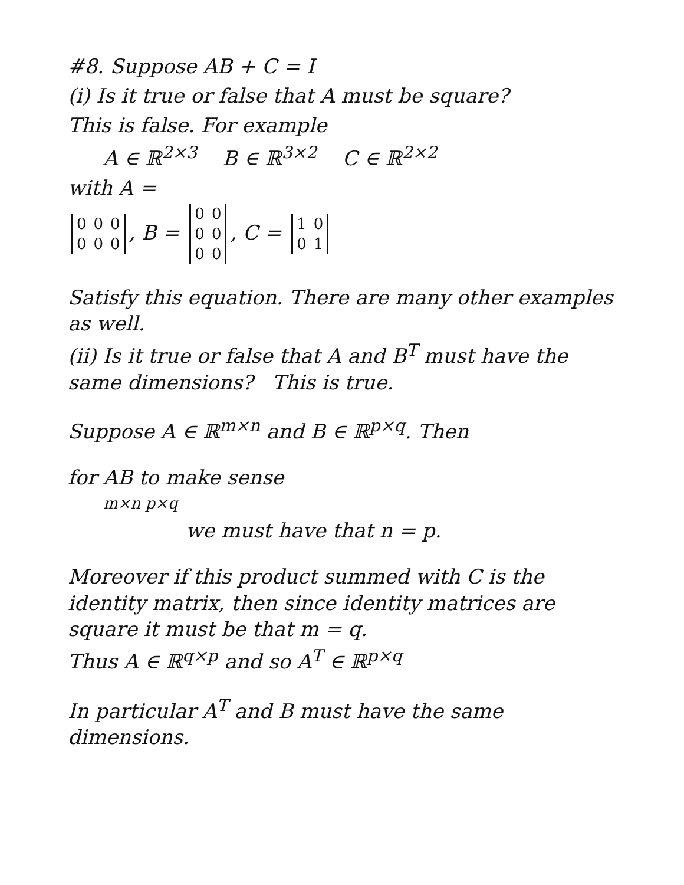#8. Suppose AB + C = I
(i) Is it true or false that A must be square?
This is false. For example
A ∈ ℝ<sup>2×3</sup> B ∈ ℝ<sup>3×2</sup> C ∈ ℝ<sup>2×2</sup>
with A =
| 0 | 0 | 0 |
| 0 | 0 | 0 |
, B =
| 0 | 0 |
| 0 | 0 |
| 0 | 0 |
, C =
| 1 | 0 |
| 0 | 1 |
Satisfy this equation. There are many other examples as well.
(ii) Is it true or false that A and B<sup>T</sup> must have the same dimensions? This is true.
Suppose A ∈ ℝ<sup>m×n</sup> and B ∈ ℝ<sup>p×q</sup>. Then
for AB to make sense
m×n p×q
we must have that n = p.
Moreover if this product summed with C is the identity matrix, then since identity matrices are square it must be that m = q.
Thus A ∈ ℝ<sup>q×p</sup> and so A<sup>T</sup> ∈ ℝ<sup>p×q</sup>
In particular A<sup>T</sup> and B must have the same dimensions.